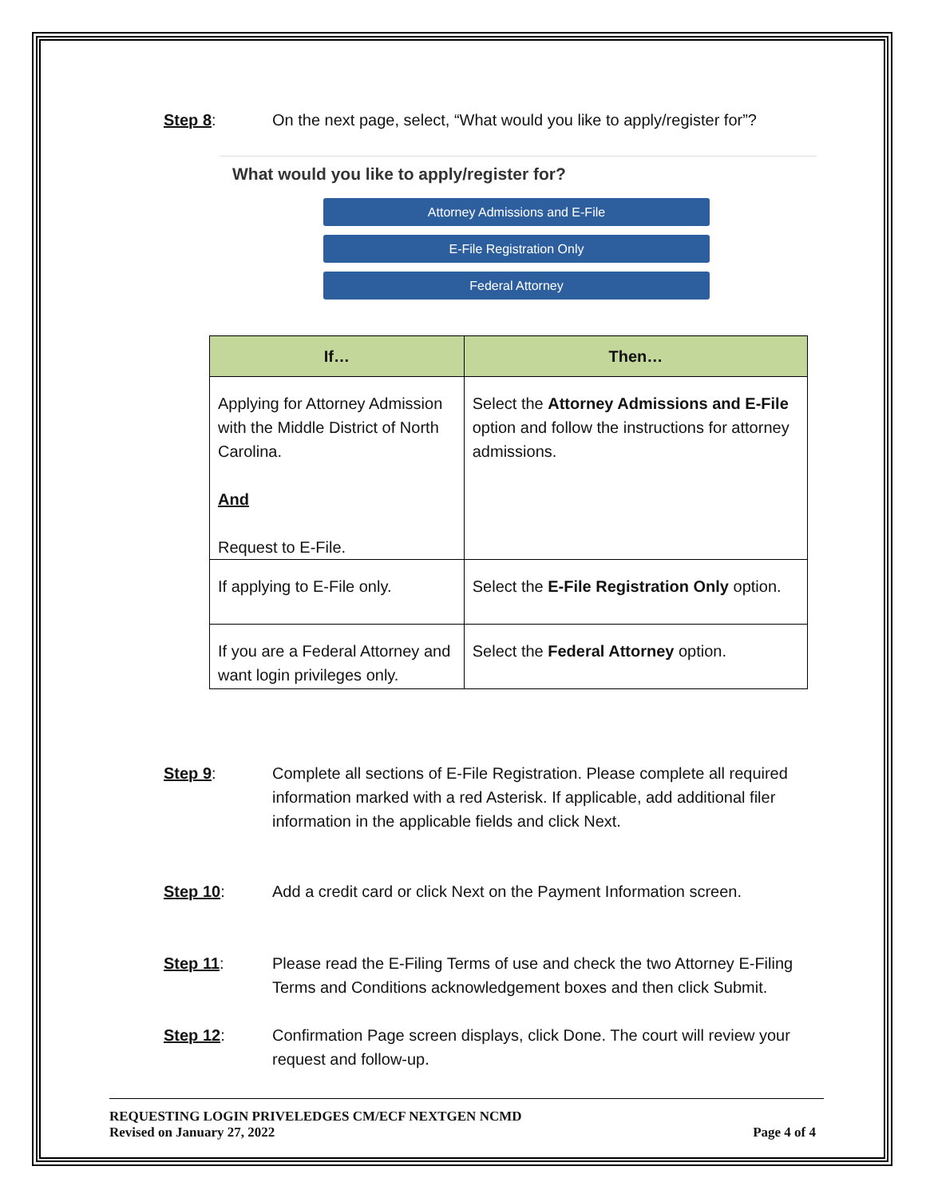Step 8: On the next page, select, “What would you like to apply/register for”?
What would you like to apply/register for?
Attorney Admissions and E-File
E-File Registration Only
Federal Attorney
| If… | Then… |
| --- | --- |
| Applying for Attorney Admission with the Middle District of North Carolina. And Request to E-File. | Select the Attorney Admissions and E-File option and follow the instructions for attorney admissions. |
| If applying to E-File only. | Select the E-File Registration Only option. |
| If you are a Federal Attorney and want login privileges only. | Select the Federal Attorney option. |
Step 9: Complete all sections of E-File Registration. Please complete all required information marked with a red Asterisk. If applicable, add additional filer information in the applicable fields and click Next.
Step 10: Add a credit card or click Next on the Payment Information screen.
Step 11: Please read the E-Filing Terms of use and check the two Attorney E-Filing Terms and Conditions acknowledgement boxes and then click Submit.
Step 12: Confirmation Page screen displays, click Done. The court will review your request and follow-up.
REQUESTING LOGIN PRIVELEDGES CM/ECF NEXTGEN NCMD
Revised on January 27, 2022 Page 4 of 4